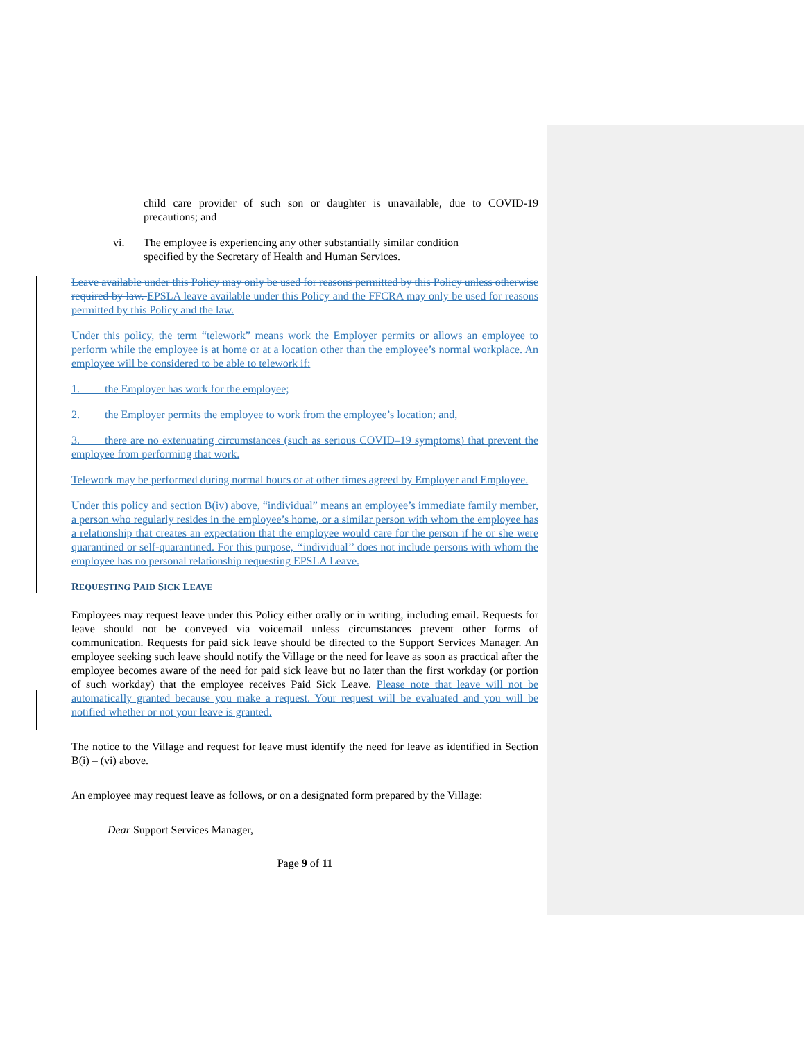child care provider of such son or daughter is unavailable, due to COVID-19 precautions; and
vi. The employee is experiencing any other substantially similar condition
specified by the Secretary of Health and Human Services.
Leave available under this Policy may only be used for reasons permitted by this Policy unless otherwise required by law. EPSLA leave available under this Policy and the FFCRA may only be used for reasons permitted by this Policy and the law.
Under this policy, the term “telework” means work the Employer permits or allows an employee to perform while the employee is at home or at a location other than the employee’s normal workplace. An employee will be considered to be able to telework if:
1. the Employer has work for the employee;
2. the Employer permits the employee to work from the employee’s location; and,
3. there are no extenuating circumstances (such as serious COVID–19 symptoms) that prevent the employee from performing that work.
Telework may be performed during normal hours or at other times agreed by Employer and Employee.
Under this policy and section B(iv) above, “individual” means an employee’s immediate family member, a person who regularly resides in the employee’s home, or a similar person with whom the employee has a relationship that creates an expectation that the employee would care for the person if he or she were quarantined or self-quarantined. For this purpose, ‘‘individual’’ does not include persons with whom the employee has no personal relationship requesting EPSLA Leave.
REQUESTING PAID SICK LEAVE
Employees may request leave under this Policy either orally or in writing, including email. Requests for leave should not be conveyed via voicemail unless circumstances prevent other forms of communication. Requests for paid sick leave should be directed to the Support Services Manager. An employee seeking such leave should notify the Village or the need for leave as soon as practical after the employee becomes aware of the need for paid sick leave but no later than the first workday (or portion of such workday) that the employee receives Paid Sick Leave. Please note that leave will not be automatically granted because you make a request. Your request will be evaluated and you will be notified whether or not your leave is granted.
The notice to the Village and request for leave must identify the need for leave as identified in Section B(i) – (vi) above.
An employee may request leave as follows, or on a designated form prepared by the Village:
Dear Support Services Manager,
Page 9 of 11